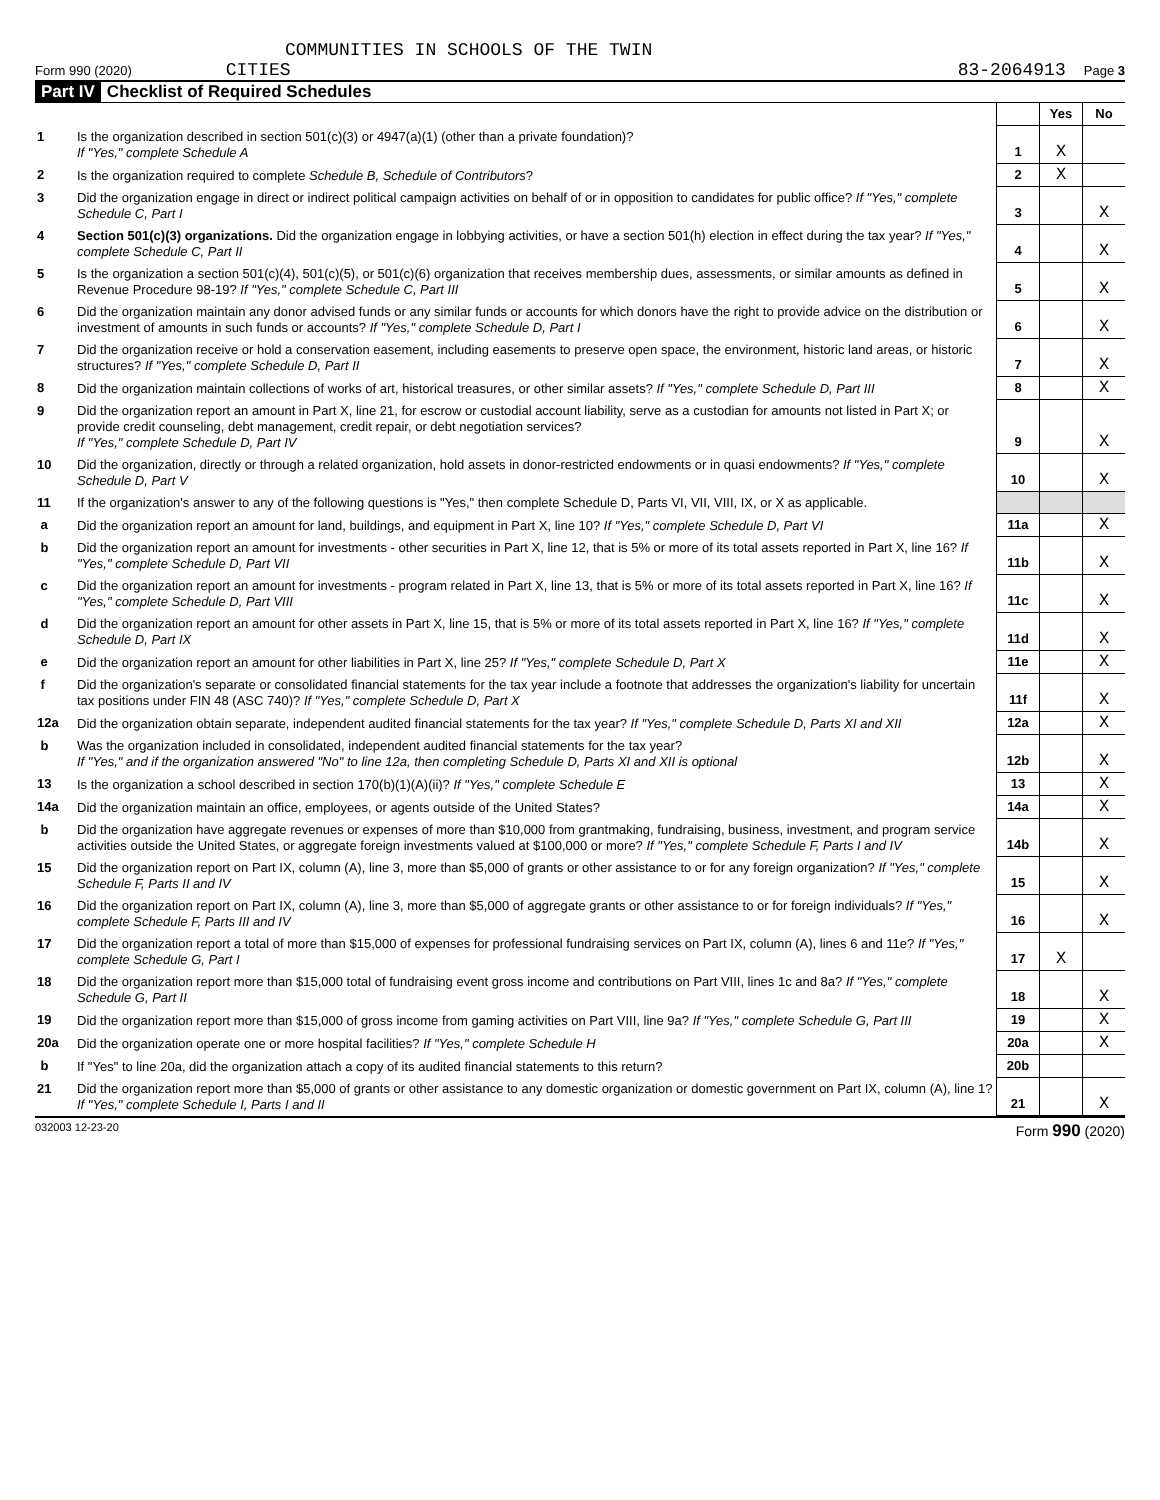COMMUNITIES IN SCHOOLS OF THE TWIN
Form 990 (2020) CITIES 83-2064913 Page 3
Part IV Checklist of Required Schedules
| | | | Yes | No |
| 1 | Is the organization described in section 501(c)(3) or 4947(a)(1) (other than a private foundation)? If "Yes," complete Schedule A | 1 | X | |
| 2 | Is the organization required to complete Schedule B, Schedule of Contributors ? | 2 | X | |
| 3 | Did the organization engage in direct or indirect political campaign activities on behalf of or in opposition to candidates for public office? If "Yes," complete Schedule C, Part I | 3 | | X |
| 4 | Section 501(c)(3) organizations. Did the organization engage in lobbying activities, or have a section 501(h) election in effect during the tax year? If "Yes," complete Schedule C, Part II | 4 | | X |
| 5 | Is the organization a section 501(c)(4), 501(c)(5), or 501(c)(6) organization that receives membership dues, assessments, or similar amounts as defined in Revenue Procedure 98-19? If "Yes," complete Schedule C, Part III | 5 | | X |
| 6 | Did the organization maintain any donor advised funds or any similar funds or accounts for which donors have the right to provide advice on the distribution or investment of amounts in such funds or accounts? If "Yes," complete Schedule D, Part I | 6 | | X |
| 7 | Did the organization receive or hold a conservation easement, including easements to preserve open space, the environment, historic land areas, or historic structures? If "Yes," complete Schedule D, Part II | 7 | | X |
| 8 | Did the organization maintain collections of works of art, historical treasures, or other similar assets? If "Yes," complete Schedule D, Part III | 8 | | X |
| 9 | Did the organization report an amount in Part X, line 21, for escrow or custodial account liability, serve as a custodian for amounts not listed in Part X; or provide credit counseling, debt management, credit repair, or debt negotiation services? If "Yes," complete Schedule D, Part IV | 9 | | X |
| 10 | Did the organization, directly or through a related organization, hold assets in donor-restricted endowments or in quasi endowments? If "Yes," complete Schedule D, Part V | 10 | | X |
| 11 | If the organization's answer to any of the following questions is "Yes," then complete Schedule D, Parts VI, VII, VIII, IX, or X as applicable. | | | |
| a | Did the organization report an amount for land, buildings, and equipment in Part X, line 10? If "Yes," complete Schedule D, Part VI | 11a | | X |
| b | Did the organization report an amount for investments - other securities in Part X, line 12, that is 5% or more of its total assets reported in Part X, line 16? If "Yes," complete Schedule D, Part VII | 11b | | X |
| c | Did the organization report an amount for investments - program related in Part X, line 13, that is 5% or more of its total assets reported in Part X, line 16? If "Yes," complete Schedule D, Part VIII | 11c | | X |
| d | Did the organization report an amount for other assets in Part X, line 15, that is 5% or more of its total assets reported in Part X, line 16? If "Yes," complete Schedule D, Part IX | 11d | | X |
| e | Did the organization report an amount for other liabilities in Part X, line 25? If "Yes," complete Schedule D, Part X | 11e | | X |
| f | Did the organization's separate or consolidated financial statements for the tax year include a footnote that addresses the organization's liability for uncertain tax positions under FIN 48 (ASC 740)? If "Yes," complete Schedule D, Part X | 11f | | X |
| 12a | Did the organization obtain separate, independent audited financial statements for the tax year? If "Yes," complete Schedule D, Parts XI and XII | 12a | | X |
| b | Was the organization included in consolidated, independent audited financial statements for the tax year? If "Yes," and if the organization answered "No" to line 12a, then completing Schedule D, Parts XI and XII is optional | 12b | | X |
| 13 | Is the organization a school described in section 170(b)(1)(A)(ii)? If "Yes," complete Schedule E | 13 | | X |
| 14a | Did the organization maintain an office, employees, or agents outside of the United States? | 14a | | X |
| b | Did the organization have aggregate revenues or expenses of more than $10,000 from grantmaking, fundraising, business, investment, and program service activities outside the United States, or aggregate foreign investments valued at $100,000 or more? If "Yes," complete Schedule F, Parts I and IV | 14b | | X |
| 15 | Did the organization report on Part IX, column (A), line 3, more than $5,000 of grants or other assistance to or for any foreign organization? If "Yes," complete Schedule F, Parts II and IV | 15 | | X |
| 16 | Did the organization report on Part IX, column (A), line 3, more than $5,000 of aggregate grants or other assistance to or for foreign individuals? If "Yes," complete Schedule F, Parts III and IV | 16 | | X |
| 17 | Did the organization report a total of more than $15,000 of expenses for professional fundraising services on Part IX, column (A), lines 6 and 11e? If "Yes," complete Schedule G, Part I | 17 | X | |
| 18 | Did the organization report more than $15,000 total of fundraising event gross income and contributions on Part VIII, lines 1c and 8a? If "Yes," complete Schedule G, Part II | 18 | | X |
| 19 | Did the organization report more than $15,000 of gross income from gaming activities on Part VIII, line 9a? If "Yes," complete Schedule G, Part III | 19 | | X |
| 20a | Did the organization operate one or more hospital facilities? If "Yes," complete Schedule H | 20a | | X |
| b | If "Yes" to line 20a, did the organization attach a copy of its audited financial statements to this return? | 20b | | |
| 21 | Did the organization report more than $5,000 of grants or other assistance to any domestic organization or domestic government on Part IX, column (A), line 1? If "Yes," complete Schedule I, Parts I and II | 21 | | X |
032003 12-23-20 Form 990 (2020)